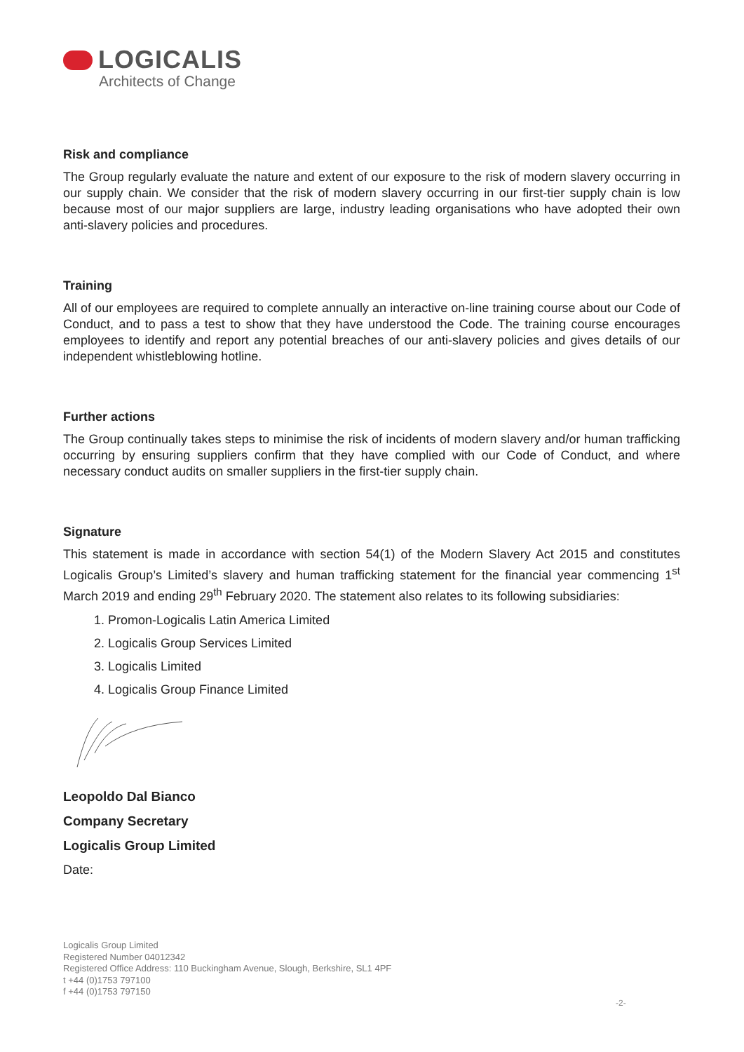LOGICALIS
Architects of Change
Risk and compliance
The Group regularly evaluate the nature and extent of our exposure to the risk of modern slavery occurring in our supply chain. We consider that the risk of modern slavery occurring in our first-tier supply chain is low because most of our major suppliers are large, industry leading organisations who have adopted their own anti-slavery policies and procedures.
Training
All of our employees are required to complete annually an interactive on-line training course about our Code of Conduct, and to pass a test to show that they have understood the Code. The training course encourages employees to identify and report any potential breaches of our anti-slavery policies and gives details of our independent whistleblowing hotline.
Further actions
The Group continually takes steps to minimise the risk of incidents of modern slavery and/or human trafficking occurring by ensuring suppliers confirm that they have complied with our Code of Conduct, and where necessary conduct audits on smaller suppliers in the first-tier supply chain.
Signature
This statement is made in accordance with section 54(1) of the Modern Slavery Act 2015 and constitutes Logicalis Group’s Limited’s slavery and human trafficking statement for the financial year commencing 1<sup>st</sup> March 2019 and ending 29<sup>th</sup> February 2020. The statement also relates to its following subsidiaries:
1. Promon-Logicalis Latin America Limited
2. Logicalis Group Services Limited
3. Logicalis Limited
4. Logicalis Group Finance Limited
Leopoldo Dal Bianco
Company Secretary
Logicalis Group Limited
Date:
Logicalis Group Limited
Registered Number 04012342
Registered Office Address: 110 Buckingham Avenue, Slough, Berkshire, SL1 4PF
t +44 (0)1753 797100
f +44 (0)1753 797150
-2-